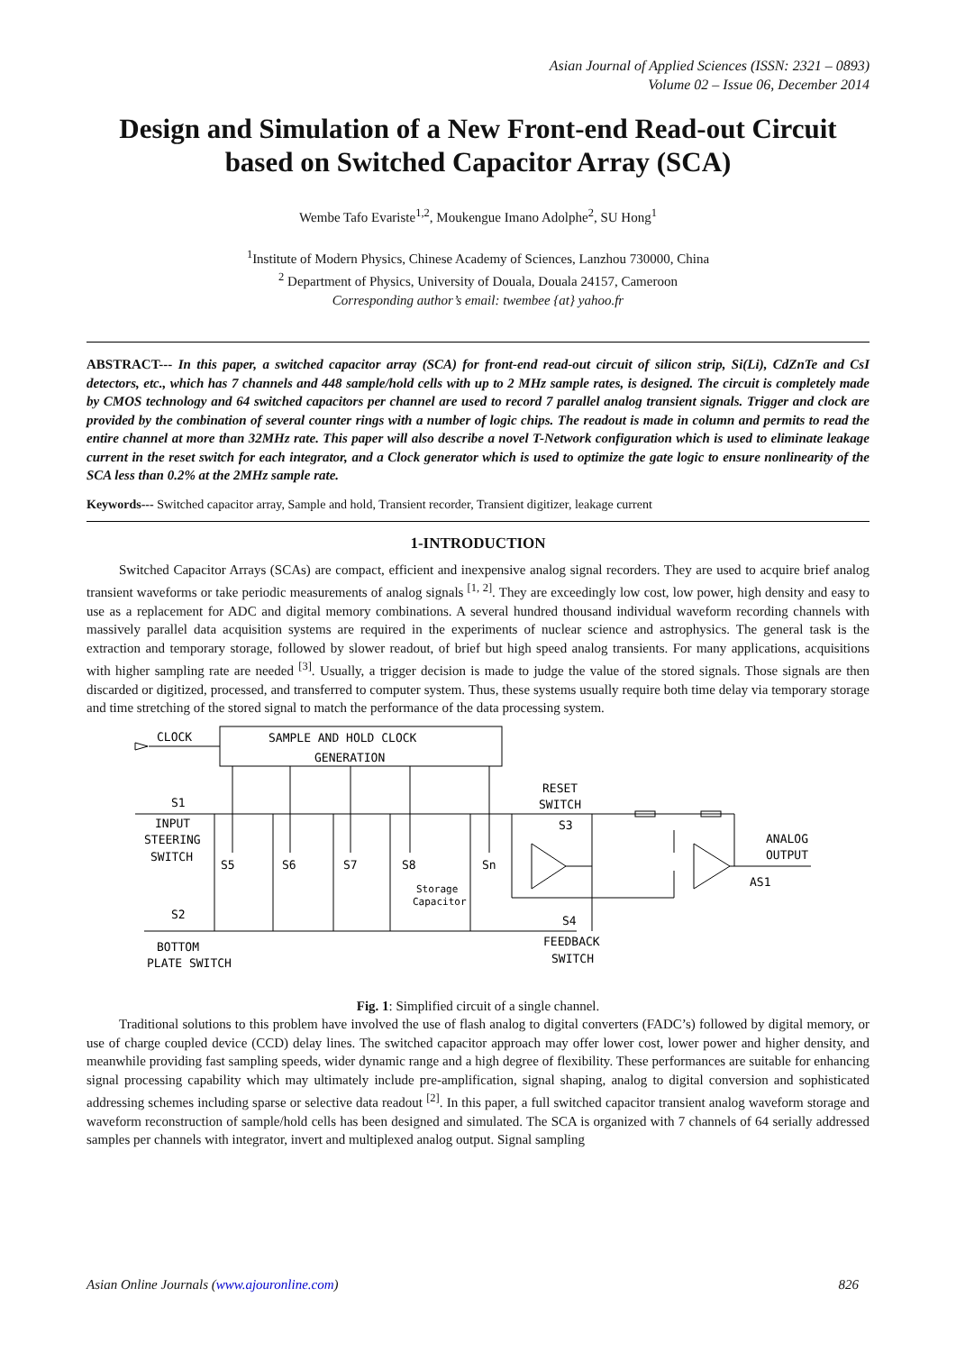Asian Journal of Applied Sciences (ISSN: 2321 – 0893)
Volume 02 – Issue 06, December 2014
Design and Simulation of a New Front-end Read-out Circuit based on Switched Capacitor Array (SCA)
Wembe Tafo Evariste<sup>1,2</sup>, Moukengue Imano Adolphe<sup>2</sup>, SU Hong<sup>1</sup>
<sup>1</sup> Institute of Modern Physics, Chinese Academy of Sciences, Lanzhou 730000, China
<sup>2</sup> Department of Physics, University of Douala, Douala 24157, Cameroon
Corresponding author’s email: twembee {at} yahoo.fr
ABSTRACT--- In this paper, a switched capacitor array (SCA) for front-end read-out circuit of silicon strip, Si(Li), CdZnTe and CsI detectors, etc., which has 7 channels and 448 sample/hold cells with up to 2 MHz sample rates, is designed. The circuit is completely made by CMOS technology and 64 switched capacitors per channel are used to record 7 parallel analog transient signals. Trigger and clock are provided by the combination of several counter rings with a number of logic chips. The readout is made in column and permits to read the entire channel at more than 32MHz rate. This paper will also describe a novel T-Network configuration which is used to eliminate leakage current in the reset switch for each integrator, and a Clock generator which is used to optimize the gate logic to ensure nonlinearity of the SCA less than 0.2% at the 2MHz sample rate.
Keywords--- Switched capacitor array, Sample and hold, Transient recorder, Transient digitizer, leakage current
1-INTRODUCTION
Switched Capacitor Arrays (SCAs) are compact, efficient and inexpensive analog signal recorders. They are used to acquire brief analog transient waveforms or take periodic measurements of analog signals <sup>[1, 2]</sup>. They are exceedingly low cost, low power, high density and easy to use as a replacement for ADC and digital memory combinations. A several hundred thousand individual waveform recording channels with massively parallel data acquisition systems are required in the experiments of nuclear science and astrophysics. The general task is the extraction and temporary storage, followed by slower readout, of brief but high speed analog transients. For many applications, acquisitions with higher sampling rate are needed <sup>[3]</sup>. Usually, a trigger decision is made to judge the value of the stored signals. Those signals are then discarded or digitized, processed, and transferred to computer system. Thus, these systems usually require both time delay via temporary storage and time stretching of the stored signal to match the performance of the data processing system.
CLOCK
SAMPLE AND HOLD CLOCK
GENERATION
S1
INPUT
STEERING
SWITCH
S5
S6
S7
S8
Sn
Storage
Capacitor
RESET
SWITCH
S3
ANALOG
OUTPUT
AS1
S2
S4
BOTTOM
PLATE SWITCH
FEEDBACK
SWITCH
Fig. 1: Simplified circuit of a single channel.
Traditional solutions to this problem have involved the use of flash analog to digital converters (FADC’s) followed by digital memory, or use of charge coupled device (CCD) delay lines. The switched capacitor approach may offer lower cost, lower power and higher density, and meanwhile providing fast sampling speeds, wider dynamic range and a high degree of flexibility. These performances are suitable for enhancing signal processing capability which may ultimately include pre-amplification, signal shaping, analog to digital conversion and sophisticated addressing schemes including sparse or selective data readout <sup>[2]</sup>. In this paper, a full switched capacitor transient analog waveform storage and waveform reconstruction of sample/hold cells has been designed and simulated. The SCA is organized with 7 channels of 64 serially addressed samples per channels with integrator, invert and multiplexed analog output. Signal sampling
Asian Online Journals (www.ajouronline.com) 826